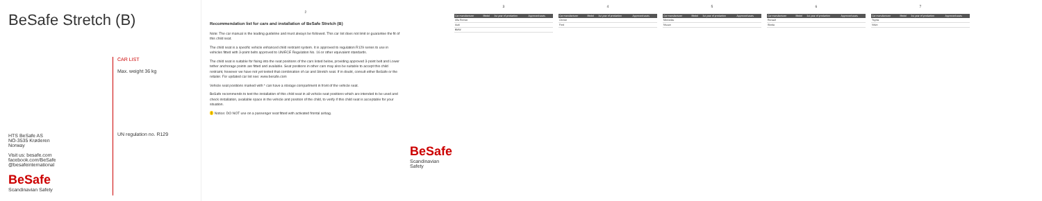BeSafe Stretch (B)
HTS BeSafe AS
NO-3535 Krøderen
Norway
Visit us: besafe.com
facebook.com/BeSafe
@besafeinternational
BeSafe
Scandinavian Safety
CAR LIST
Max. weight 36 kg
UN regulation no. R129
2
Recommendation list for cars and installation of BeSafe Stretch (B)
Note: The car manual is the leading guideline and must always be followed. This car list does not limit or guarantee the fit of this child seat.
The child seat is a specific vehicle enhanced child restraint system. It is approved to regulation R129 series to use in vehicles fitted with 3-point belts approved to UN/ECE Regulation No. 16 or other equivalent standards.
The child seat is suitable for fixing into the seat positions of the cars listed below, providing approved 3-point belt and Lower tether anchorage points are fitted and available. Seat positions in other cars may also be suitable to accept this child restraint, however we have not yet tested that combination of car and Stretch seat. If in doubt, consult either BeSafe or the retailer. For updated car list see: www.besafe.com
Vehicle seat positions marked with * can have a storage compartment in front of the vehicle seat.
BeSafe recommends to test the installation of this child seat in all vehicle seat positions which are intended to be used and check installation, available space in the vehicle and position of the child, to verify if this child seat is acceptable for your situation.
! Notice: DO NOT use on a passenger seat fitted with activated frontal airbag.
BeSafe
Scandinavian Safety
3
| Car manufacturer | Model | 1st year of production | Approved seats |
| --- | --- | --- | --- |
| Alfa Romeo | | | |
| Audi | | | |
| BMW | | | |
4
| Car manufacturer | Model | 1st year of production | Approved seats |
| --- | --- | --- | --- |
| Citroen | | | |
| Ford | | | |
5
| Car manufacturer | Model | 1st year of production | Approved seats |
| --- | --- | --- | --- |
| Mercedes | | | |
| Nissan | | | |
6
| Car manufacturer | Model | 1st year of production | Approved seats |
| --- | --- | --- | --- |
| Renault | | | |
| Skoda | | | |
7
| Car manufacturer | Model | 1st year of production | Approved seats |
| --- | --- | --- | --- |
| Toyota | | | |
| Volvo | | | |